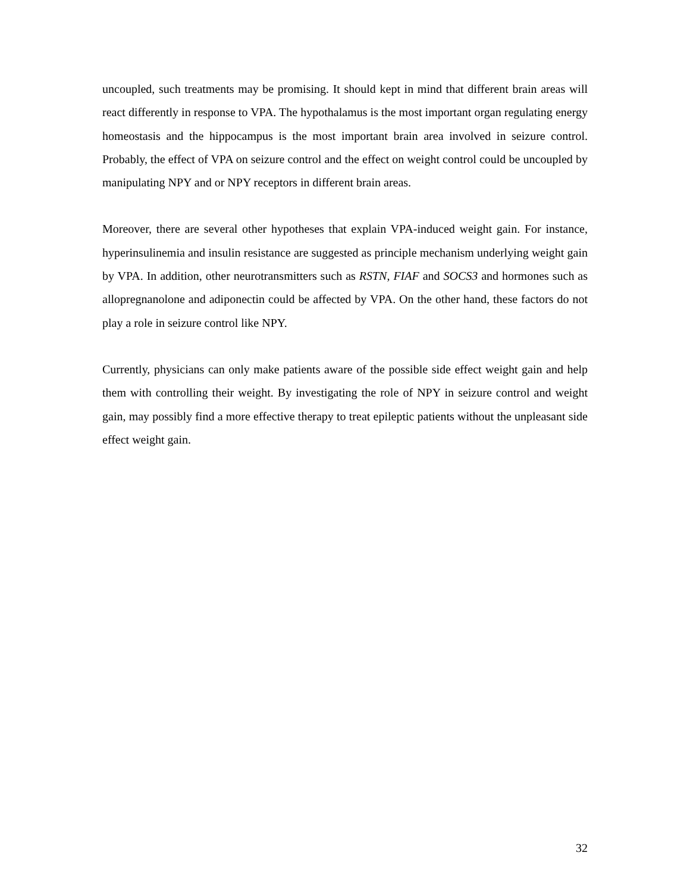uncoupled, such treatments may be promising. It should kept in mind that different brain areas will react differently in response to VPA. The hypothalamus is the most important organ regulating energy homeostasis and the hippocampus is the most important brain area involved in seizure control. Probably, the effect of VPA on seizure control and the effect on weight control could be uncoupled by manipulating NPY and or NPY receptors in different brain areas.
Moreover, there are several other hypotheses that explain VPA-induced weight gain. For instance, hyperinsulinemia and insulin resistance are suggested as principle mechanism underlying weight gain by VPA. In addition, other neurotransmitters such as RSTN, FIAF and SOCS3 and hormones such as allopregnanolone and adiponectin could be affected by VPA. On the other hand, these factors do not play a role in seizure control like NPY.
Currently, physicians can only make patients aware of the possible side effect weight gain and help them with controlling their weight. By investigating the role of NPY in seizure control and weight gain, may possibly find a more effective therapy to treat epileptic patients without the unpleasant side effect weight gain.
32